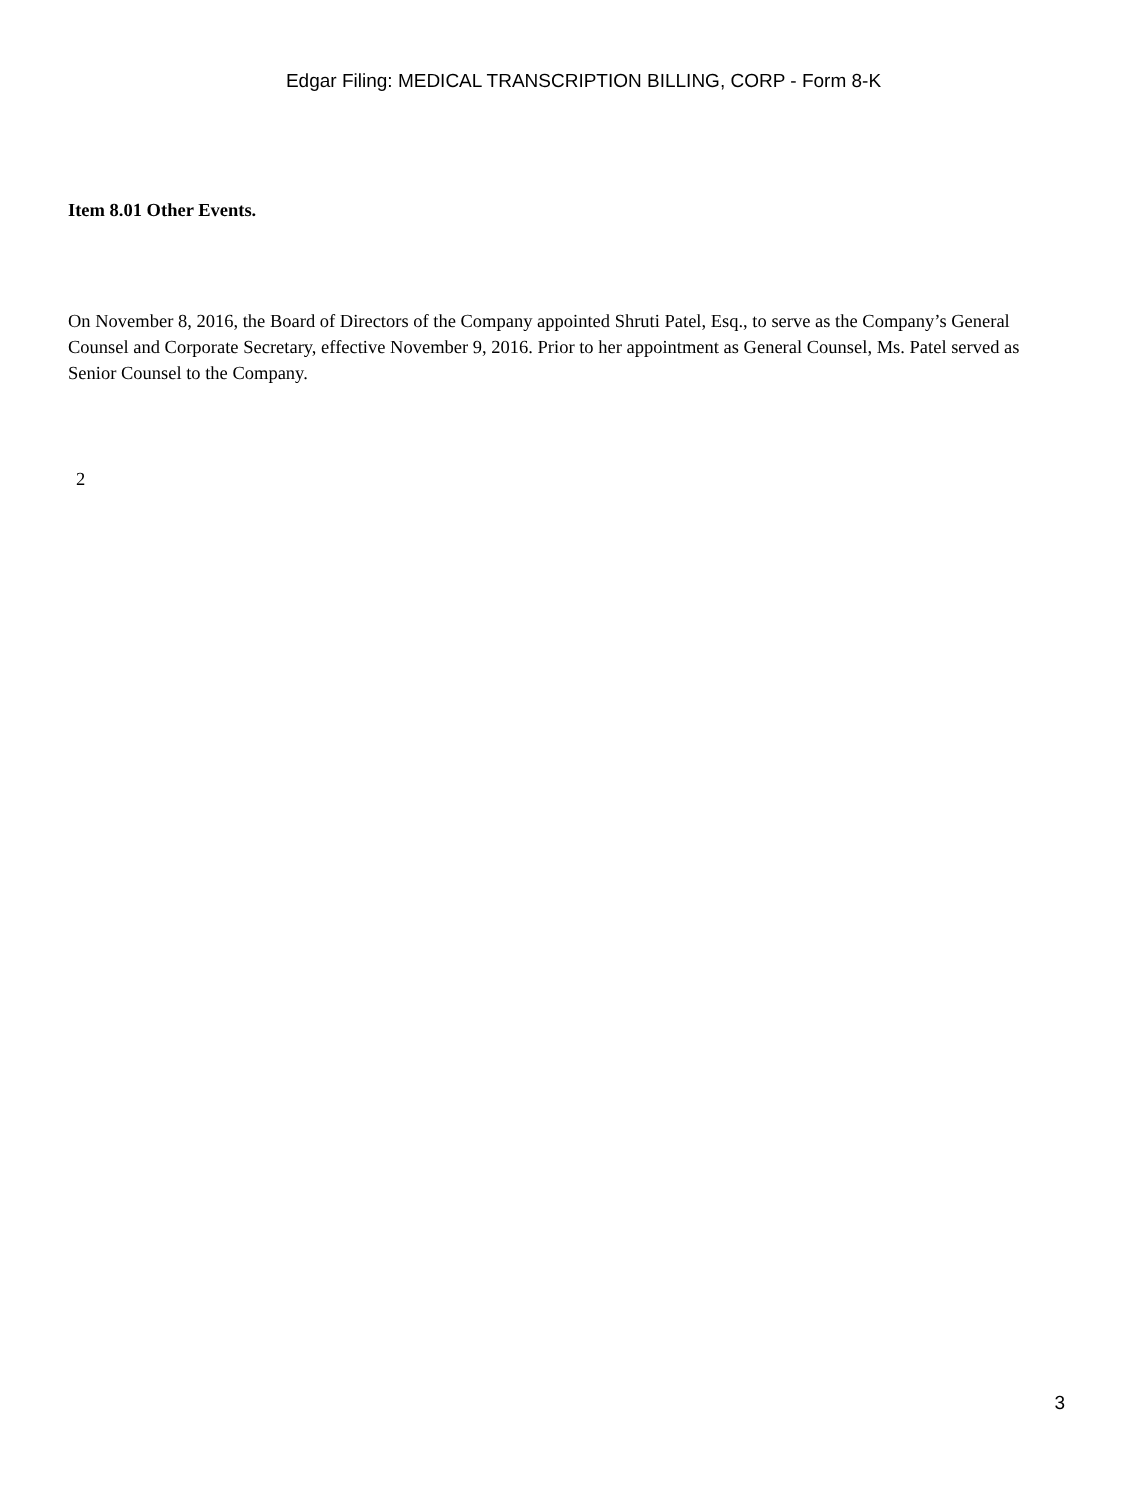Edgar Filing: MEDICAL TRANSCRIPTION BILLING, CORP - Form 8-K
Item 8.01 Other Events.
On November 8, 2016, the Board of Directors of the Company appointed Shruti Patel, Esq., to serve as the Company’s General Counsel and Corporate Secretary, effective November 9, 2016. Prior to her appointment as General Counsel, Ms. Patel served as Senior Counsel to the Company.
2
3